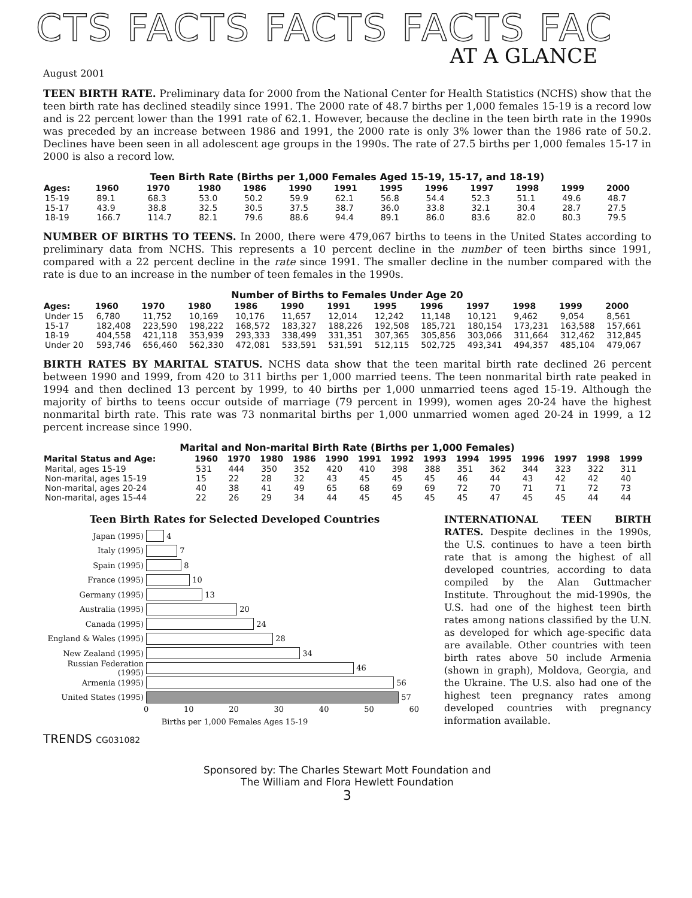CTS FACTS FACTS FACTS FAC
AT A GLANCE
August 2001
TEEN BIRTH RATE. Preliminary data for 2000 from the National Center for Health Statistics (NCHS) show that the teen birth rate has declined steadily since 1991. The 2000 rate of 48.7 births per 1,000 females 15-19 is a record low and is 22 percent lower than the 1991 rate of 62.1. However, because the decline in the teen birth rate in the 1990s was preceded by an increase between 1986 and 1991, the 2000 rate is only 3% lower than the 1986 rate of 50.2. Declines have been seen in all adolescent age groups in the 1990s. The rate of 27.5 births per 1,000 females 15-17 in 2000 is also a record low.
Teen Birth Rate (Births per 1,000 Females Aged 15-19, 15-17, and 18-19)
| Ages: | 1960 | 1970 | 1980 | 1986 | 1990 | 1991 | 1995 | 1996 | 1997 | 1998 | 1999 | 2000 |
| --- | --- | --- | --- | --- | --- | --- | --- | --- | --- | --- | --- | --- |
| 15-19 | 89.1 | 68.3 | 53.0 | 50.2 | 59.9 | 62.1 | 56.8 | 54.4 | 52.3 | 51.1 | 49.6 | 48.7 |
| 15-17 | 43.9 | 38.8 | 32.5 | 30.5 | 37.5 | 38.7 | 36.0 | 33.8 | 32.1 | 30.4 | 28.7 | 27.5 |
| 18-19 | 166.7 | 114.7 | 82.1 | 79.6 | 88.6 | 94.4 | 89.1 | 86.0 | 83.6 | 82.0 | 80.3 | 79.5 |
NUMBER OF BIRTHS TO TEENS. In 2000, there were 479,067 births to teens in the United States according to preliminary data from NCHS. This represents a 10 percent decline in the number of teen births since 1991, compared with a 22 percent decline in the rate since 1991. The smaller decline in the number compared with the rate is due to an increase in the number of teen females in the 1990s.
Number of Births to Females Under Age 20
| Ages: | 1960 | 1970 | 1980 | 1986 | 1990 | 1991 | 1995 | 1996 | 1997 | 1998 | 1999 | 2000 |
| --- | --- | --- | --- | --- | --- | --- | --- | --- | --- | --- | --- | --- |
| Under 15 | 6,780 | 11,752 | 10,169 | 10,176 | 11,657 | 12,014 | 12,242 | 11,148 | 10,121 | 9,462 | 9,054 | 8,561 |
| 15-17 | 182,408 | 223,590 | 198,222 | 168,572 | 183,327 | 188,226 | 192,508 | 185,721 | 180,154 | 173,231 | 163,588 | 157,661 |
| 18-19 | 404,558 | 421,118 | 353,939 | 293,333 | 338,499 | 331,351 | 307,365 | 305,856 | 303,066 | 311,664 | 312,462 | 312,845 |
| Under 20 | 593,746 | 656,460 | 562,330 | 472,081 | 533,591 | 531,591 | 512,115 | 502,725 | 493,341 | 494,357 | 485,104 | 479,067 |
BIRTH RATES BY MARITAL STATUS. NCHS data show that the teen marital birth rate declined 26 percent between 1990 and 1999, from 420 to 311 births per 1,000 married teens. The teen nonmarital birth rate peaked in 1994 and then declined 13 percent by 1999, to 40 births per 1,000 unmarried teens aged 15-19. Although the majority of births to teens occur outside of marriage (79 percent in 1999), women ages 20-24 have the highest nonmarital birth rate. This rate was 73 nonmarital births per 1,000 unmarried women aged 20-24 in 1999, a 12 percent increase since 1990.
Marital and Non-marital Birth Rate (Births per 1,000 Females)
| Marital Status and Age: | 1960 | 1970 | 1980 | 1986 | 1990 | 1991 | 1992 | 1993 | 1994 | 1995 | 1996 | 1997 | 1998 | 1999 |
| --- | --- | --- | --- | --- | --- | --- | --- | --- | --- | --- | --- | --- | --- | --- |
| Marital, ages 15-19 | 531 | 444 | 350 | 352 | 420 | 410 | 398 | 388 | 351 | 362 | 344 | 323 | 322 | 311 |
| Non-marital, ages 15-19 | 15 | 22 | 28 | 32 | 43 | 45 | 45 | 45 | 46 | 44 | 43 | 42 | 42 | 40 |
| Non-marital, ages 20-24 | 40 | 38 | 41 | 49 | 65 | 68 | 69 | 69 | 72 | 70 | 71 | 71 | 72 | 73 |
| Non-marital, ages 15-44 | 22 | 26 | 29 | 34 | 44 | 45 | 45 | 45 | 45 | 47 | 45 | 45 | 44 | 44 |
Teen Birth Rates for Selected Developed Countries
Japan (1995) 4
Italy (1995) 7
Spain (1995) 8
France (1995) 10
Germany (1995) 13
Australia (1995) 20
Canada (1995) 24
England & Wales (1995) 28
New Zealand (1995) 34
Russian Federation (1995) 46
Armenia (1995) 56
United States (1995) 57
0 10 20 30 40 50 60
Births per 1,000 Females Ages 15-19
INTERNATIONAL TEEN BIRTH RATES. Despite declines in the 1990s, the U.S. continues to have a teen birth rate that is among the highest of all developed countries, according to data compiled by the Alan Guttmacher Institute. Throughout the mid-1990s, the U.S. had one of the highest teen birth rates among nations classified by the U.N. as developed for which age-specific data are available. Other countries with teen birth rates above 50 include Armenia (shown in graph), Moldova, Georgia, and the Ukraine. The U.S. also had one of the highest teen pregnancy rates among developed countries with pregnancy information available.
TRENDS CG031082
Sponsored by: The Charles Stewart Mott Foundation and
The William and Flora Hewlett Foundation
3